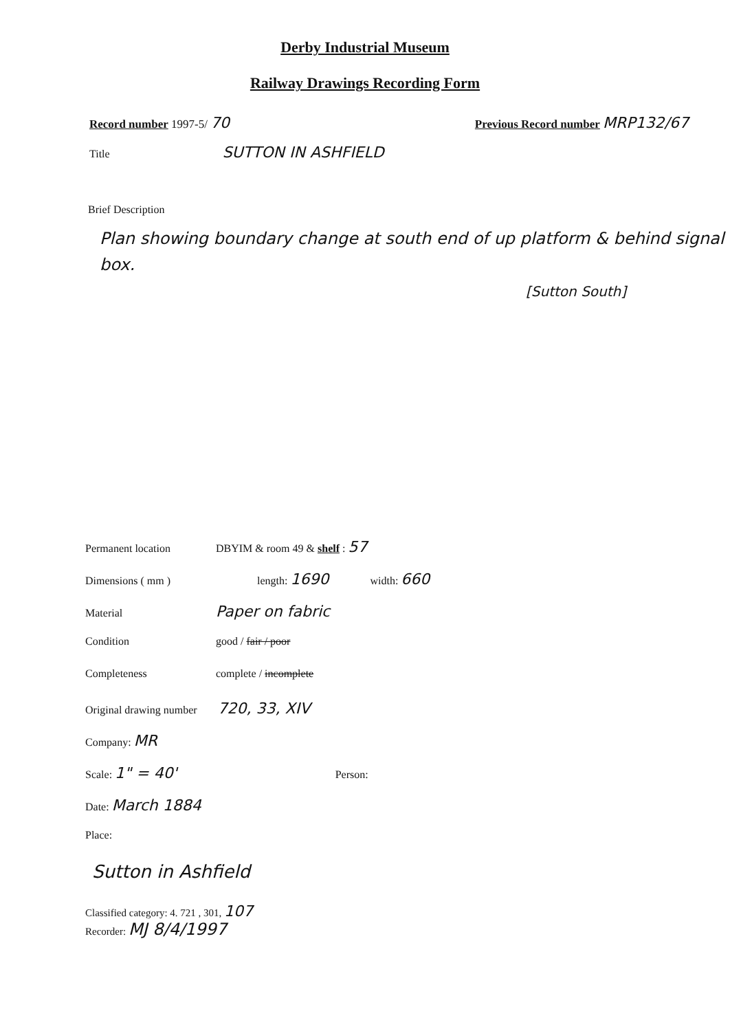Derby Industrial Museum
Railway Drawings Recording Form
Record number 1997-5/ 70
Previous Record number MRP132/67
Title SUTTON IN ASHFIELD
Brief Description
Plan showing boundary change at south end of up platform & behind signal box.
[Sutton South]
Permanent location DBYIM & room 49 & shelf : 57
Dimensions ( mm ) length: 1690 width: 660
Material Paper on fabric
Condition good / fair / poor
Completeness complete / incomplete
Original drawing number 720, 33, XIV
Company: MR
Scale: 1" = 40' Person:
Date: March 1884
Place:
Sutton in Ashfield
Classified category: 4. 721 , 301, 107
Recorder: MJ 8/4/1997